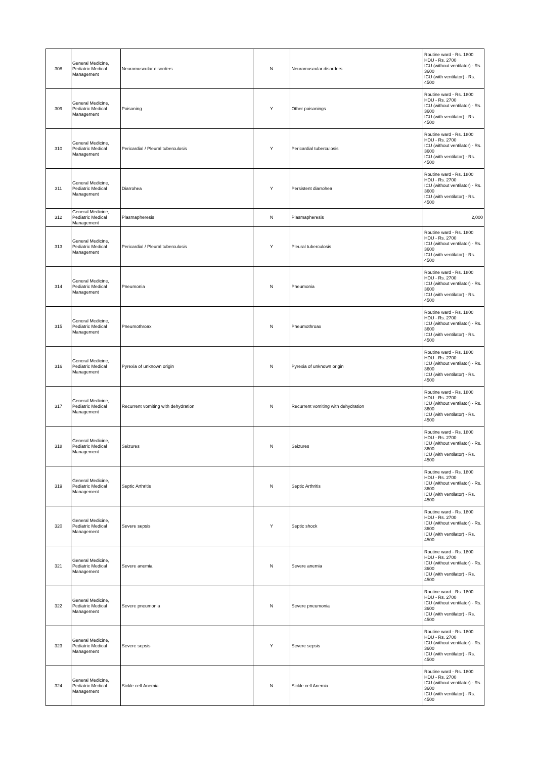| 308 | General Medicine, Pediatric Medical Management | Neuromuscular disorders | N | Neuromuscular disorders | Routine ward - Rs. 1800 HDU - Rs. 2700 ICU (without ventilator) - Rs. 3600 ICU (with ventilator) - Rs. 4500 |
| 309 | General Medicine, Pediatric Medical Management | Poisoning | Y | Other poisonings | Routine ward - Rs. 1800 HDU - Rs. 2700 ICU (without ventilator) - Rs. 3600 ICU (with ventilator) - Rs. 4500 |
| 310 | General Medicine, Pediatric Medical Management | Pericardial / Pleural tuberculosis | Y | Pericardial tuberculosis | Routine ward - Rs. 1800 HDU - Rs. 2700 ICU (without ventilator) - Rs. 3600 ICU (with ventilator) - Rs. 4500 |
| 311 | General Medicine, Pediatric Medical Management | Diarrohea | Y | Persistent diarrohea | Routine ward - Rs. 1800 HDU - Rs. 2700 ICU (without ventilator) - Rs. 3600 ICU (with ventilator) - Rs. 4500 |
| 312 | General Medicine, Pediatric Medical Management | Plasmapheresis | N | Plasmapheresis | 2,000 |
| 313 | General Medicine, Pediatric Medical Management | Pericardial / Pleural tuberculosis | Y | Pleural tuberculosis | Routine ward - Rs. 1800 HDU - Rs. 2700 ICU (without ventilator) - Rs. 3600 ICU (with ventilator) - Rs. 4500 |
| 314 | General Medicine, Pediatric Medical Management | Pneumonia | N | Pneumonia | Routine ward - Rs. 1800 HDU - Rs. 2700 ICU (without ventilator) - Rs. 3600 ICU (with ventilator) - Rs. 4500 |
| 315 | General Medicine, Pediatric Medical Management | Pneumothroax | N | Pneumothroax | Routine ward - Rs. 1800 HDU - Rs. 2700 ICU (without ventilator) - Rs. 3600 ICU (with ventilator) - Rs. 4500 |
| 316 | General Medicine, Pediatric Medical Management | Pyrexia of unknown origin | N | Pyrexia of unknown origin | Routine ward - Rs. 1800 HDU - Rs. 2700 ICU (without ventilator) - Rs. 3600 ICU (with ventilator) - Rs. 4500 |
| 317 | General Medicine, Pediatric Medical Management | Recurrent vomiting with dehydration | N | Recurrent vomiting with dehydration | Routine ward - Rs. 1800 HDU - Rs. 2700 ICU (without ventilator) - Rs. 3600 ICU (with ventilator) - Rs. 4500 |
| 318 | General Medicine, Pediatric Medical Management | Seizures | N | Seizures | Routine ward - Rs. 1800 HDU - Rs. 2700 ICU (without ventilator) - Rs. 3600 ICU (with ventilator) - Rs. 4500 |
| 319 | General Medicine, Pediatric Medical Management | Septic Arthritis | N | Septic Arthritis | Routine ward - Rs. 1800 HDU - Rs. 2700 ICU (without ventilator) - Rs. 3600 ICU (with ventilator) - Rs. 4500 |
| 320 | General Medicine, Pediatric Medical Management | Severe sepsis | Y | Septic shock | Routine ward - Rs. 1800 HDU - Rs. 2700 ICU (without ventilator) - Rs. 3600 ICU (with ventilator) - Rs. 4500 |
| 321 | General Medicine, Pediatric Medical Management | Severe anemia | N | Severe anemia | Routine ward - Rs. 1800 HDU - Rs. 2700 ICU (without ventilator) - Rs. 3600 ICU (with ventilator) - Rs. 4500 |
| 322 | General Medicine, Pediatric Medical Management | Severe pneumonia | N | Severe pneumonia | Routine ward - Rs. 1800 HDU - Rs. 2700 ICU (without ventilator) - Rs. 3600 ICU (with ventilator) - Rs. 4500 |
| 323 | General Medicine, Pediatric Medical Management | Severe sepsis | Y | Severe sepsis | Routine ward - Rs. 1800 HDU - Rs. 2700 ICU (without ventilator) - Rs. 3600 ICU (with ventilator) - Rs. 4500 |
| 324 | General Medicine, Pediatric Medical Management | Sickle cell Anemia | N | Sickle cell Anemia | Routine ward - Rs. 1800 HDU - Rs. 2700 ICU (without ventilator) - Rs. 3600 ICU (with ventilator) - Rs. 4500 |